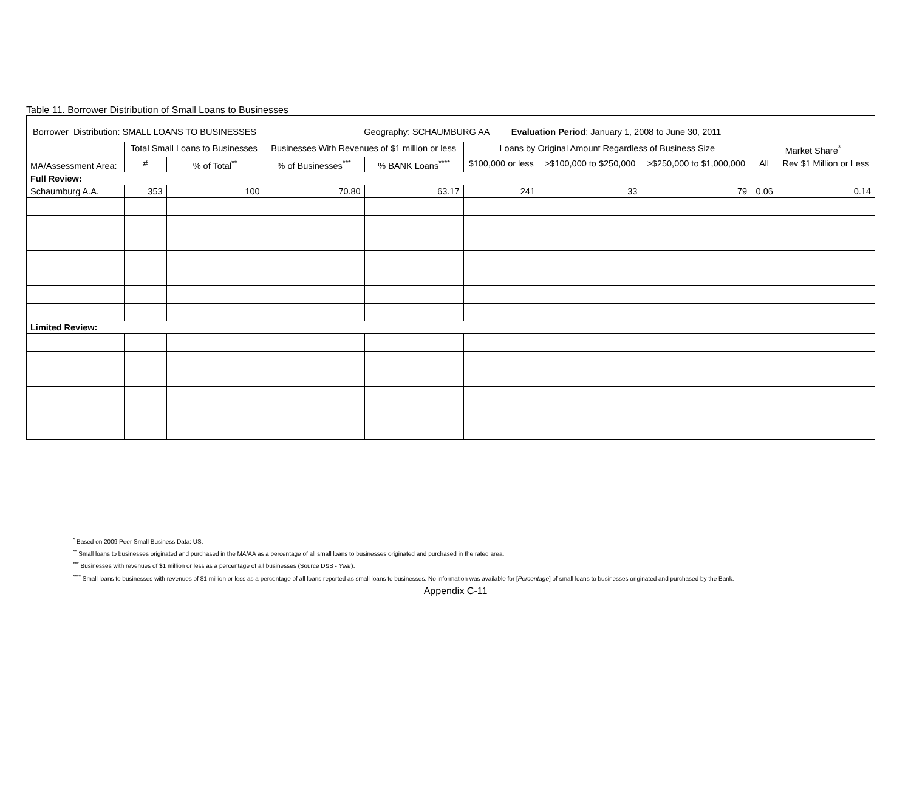Table 11. Borrower Distribution of Small Loans to Businesses
| Borrower Distribution: SMALL LOANS TO BUSINESSES Geography: SCHAUMBURG AA Evaluation Period : January 1, 2008 to June 30, 2011 | | | | | | | | | |
| | Total Small Loans to Businesses | | Businesses With Revenues of $1 million or less | | Loans by Original Amount Regardless of Business Size | | | Market Share<sup>*</sup> | |
| MA/Assessment Area: | # | % of Total<sup>**</sup> | % of Businesses<sup>***</sup> | % BANK Loans<sup>****</sup> | $100,000 or less | >$100,000 to $250,000 | >$250,000 to $1,000,000 | All | Rev $1 Million or Less |
| Full Review: | | | | | | | | | |
| Schaumburg A.A. | 353 | 100 | 70.80 | 63.17 | 241 | 33 | 79 | 0.06 | 0.14 |
| Limited Review: | | | | | | | | | |
<sup>*</sup> Based on 2009 Peer Small Business Data: US.
<sup>**</sup> Small loans to businesses originated and purchased in the MA/AA as a percentage of all small loans to businesses originated and purchased in the rated area.
<sup>***</sup> Businesses with revenues of $1 million or less as a percentage of all businesses (Source D&B - Year).
<sup>****</sup> Small loans to businesses with revenues of $1 million or less as a percentage of all loans reported as small loans to businesses. No information was available for [Percentage] of small loans to businesses originated and purchased by the Bank.
Appendix C-11